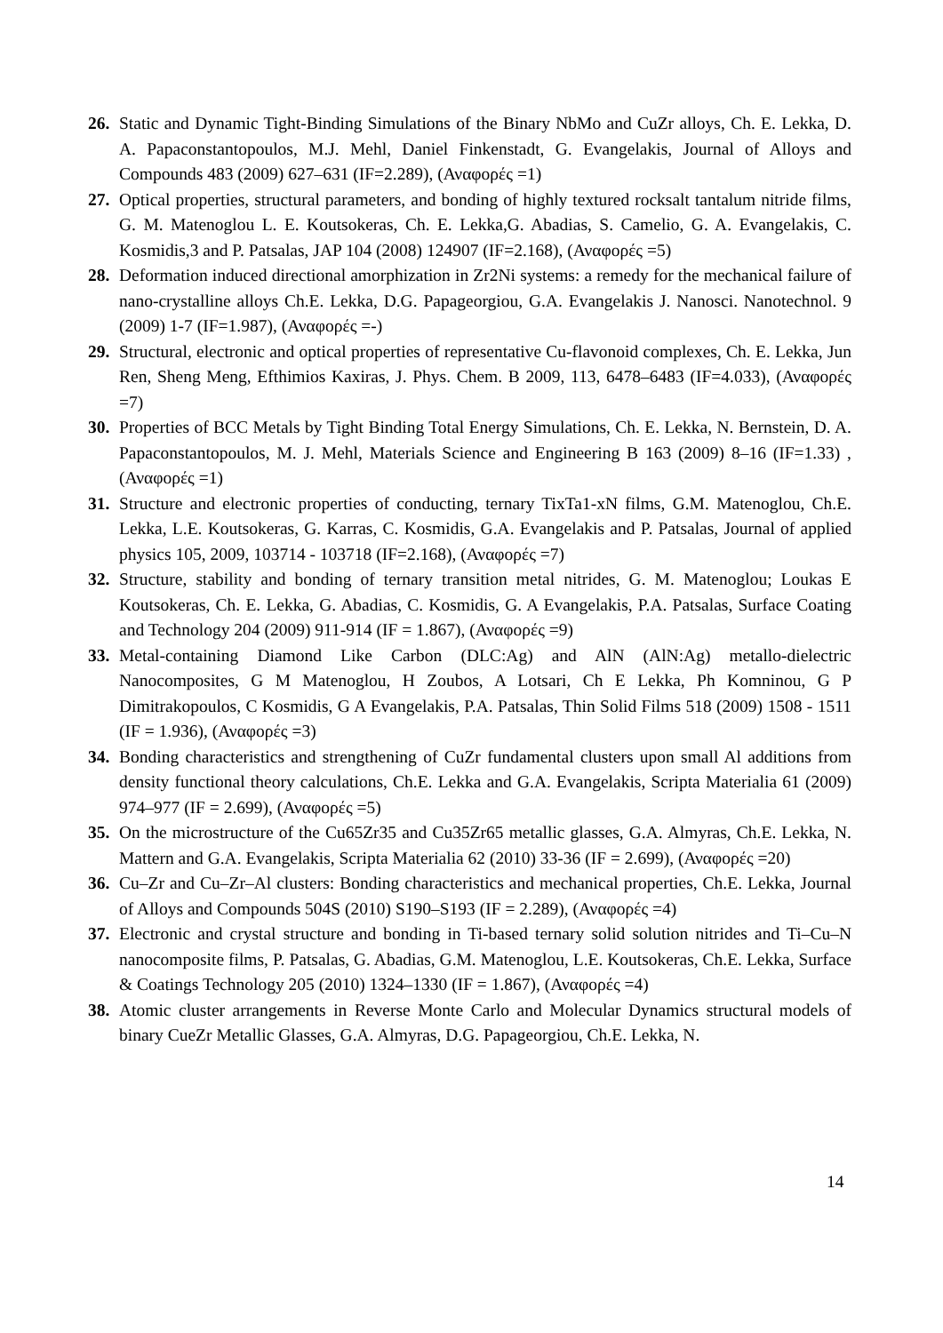26. Static and Dynamic Tight-Binding Simulations of the Binary NbMo and CuZr alloys, Ch. E. Lekka, D. A. Papaconstantopoulos, M.J. Mehl, Daniel Finkenstadt, G. Evangelakis, Journal of Alloys and Compounds 483 (2009) 627–631 (IF=2.289), (Αναφορές =1)
27. Optical properties, structural parameters, and bonding of highly textured rocksalt tantalum nitride films, G. M. Matenoglou L. E. Koutsokeras, Ch. E. Lekka,G. Abadias, S. Camelio, G. A. Evangelakis, C. Kosmidis,3 and P. Patsalas, JAP 104 (2008) 124907 (IF=2.168), (Αναφορές =5)
28. Deformation induced directional amorphization in Zr2Ni systems: a remedy for the mechanical failure of nano-crystalline alloys Ch.E. Lekka, D.G. Papageorgiou, G.A. Evangelakis J. Nanosci. Nanotechnol. 9 (2009) 1-7 (IF=1.987), (Αναφορές =-)
29. Structural, electronic and optical properties of representative Cu-flavonoid complexes, Ch. E. Lekka, Jun Ren, Sheng Meng, Efthimios Kaxiras, J. Phys. Chem. B 2009, 113, 6478–6483 (IF=4.033), (Αναφορές =7)
30. Properties of BCC Metals by Tight Binding Total Energy Simulations, Ch. E. Lekka, N. Bernstein, D. A. Papaconstantopoulos, M. J. Mehl, Materials Science and Engineering B 163 (2009) 8–16 (IF=1.33) , (Αναφορές =1)
31. Structure and electronic properties of conducting, ternary TixTa1-xN films, G.M. Matenoglou, Ch.E. Lekka, L.E. Koutsokeras, G. Karras, C. Kosmidis, G.A. Evangelakis and P. Patsalas, Journal of applied physics 105, 2009, 103714 - 103718 (IF=2.168), (Αναφορές =7)
32. Structure, stability and bonding of ternary transition metal nitrides, G. M. Matenoglou; Loukas E Koutsokeras, Ch. E. Lekka, G. Abadias, C. Kosmidis, G. A Evangelakis, P.A. Patsalas, Surface Coating and Technology 204 (2009) 911-914 (IF = 1.867), (Αναφορές =9)
33. Metal-containing Diamond Like Carbon (DLC:Ag) and AlN (AlN:Ag) metallo-dielectric Nanocomposites, G M Matenoglou, H Zoubos, A Lotsari, Ch E Lekka, Ph Komninou, G P Dimitrakopoulos, C Kosmidis, G A Evangelakis, P.A. Patsalas, Thin Solid Films 518 (2009) 1508 - 1511 (IF = 1.936), (Αναφορές =3)
34. Bonding characteristics and strengthening of CuZr fundamental clusters upon small Al additions from density functional theory calculations, Ch.E. Lekka and G.A. Evangelakis, Scripta Materialia 61 (2009) 974–977 (IF = 2.699), (Αναφορές =5)
35. On the microstructure of the Cu65Zr35 and Cu35Zr65 metallic glasses, G.A. Almyras, Ch.E. Lekka, N. Mattern and G.A. Evangelakis, Scripta Materialia 62 (2010) 33-36 (IF = 2.699), (Αναφορές =20)
36. Cu–Zr and Cu–Zr–Al clusters: Bonding characteristics and mechanical properties, Ch.E. Lekka, Journal of Alloys and Compounds 504S (2010) S190–S193 (IF = 2.289), (Αναφορές =4)
37. Electronic and crystal structure and bonding in Ti-based ternary solid solution nitrides and Ti–Cu–N nanocomposite films, P. Patsalas, G. Abadias, G.M. Matenoglou, L.E. Koutsokeras, Ch.E. Lekka, Surface & Coatings Technology 205 (2010) 1324–1330 (IF = 1.867), (Αναφορές =4)
38. Atomic cluster arrangements in Reverse Monte Carlo and Molecular Dynamics structural models of binary CueZr Metallic Glasses, G.A. Almyras, D.G. Papageorgiou, Ch.E. Lekka, N.
14